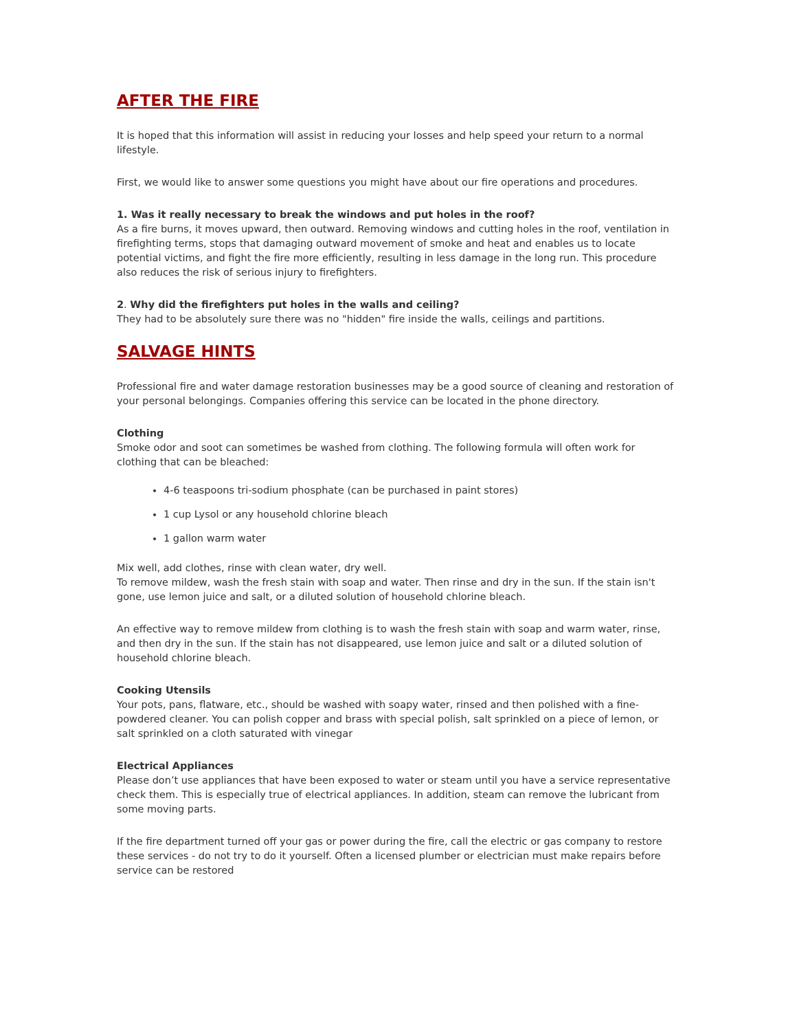AFTER THE FIRE
It is hoped that this information will assist in reducing your losses and help speed your return to a normal lifestyle.
First, we would like to answer some questions you might have about our fire operations and procedures.
1. Was it really necessary to break the windows and put holes in the roof?
As a fire burns, it moves upward, then outward. Removing windows and cutting holes in the roof, ventilation in firefighting terms, stops that damaging outward movement of smoke and heat and enables us to locate potential victims, and fight the fire more efficiently, resulting in less damage in the long run. This procedure also reduces the risk of serious injury to firefighters.
2. Why did the firefighters put holes in the walls and ceiling?
They had to be absolutely sure there was no "hidden" fire inside the walls, ceilings and partitions.
SALVAGE HINTS
Professional fire and water damage restoration businesses may be a good source of cleaning and restoration of your personal belongings. Companies offering this service can be located in the phone directory.
Clothing
Smoke odor and soot can sometimes be washed from clothing. The following formula will often work for clothing that can be bleached:
4-6 teaspoons tri-sodium phosphate (can be purchased in paint stores)
1 cup Lysol or any household chlorine bleach
1 gallon warm water
Mix well, add clothes, rinse with clean water, dry well.
To remove mildew, wash the fresh stain with soap and water. Then rinse and dry in the sun. If the stain isn't gone, use lemon juice and salt, or a diluted solution of household chlorine bleach.
An effective way to remove mildew from clothing is to wash the fresh stain with soap and warm water, rinse, and then dry in the sun. If the stain has not disappeared, use lemon juice and salt or a diluted solution of household chlorine bleach.
Cooking Utensils
Your pots, pans, flatware, etc., should be washed with soapy water, rinsed and then polished with a fine-powdered cleaner. You can polish copper and brass with special polish, salt sprinkled on a piece of lemon, or salt sprinkled on a cloth saturated with vinegar
Electrical Appliances
Please don’t use appliances that have been exposed to water or steam until you have a service representative check them. This is especially true of electrical appliances. In addition, steam can remove the lubricant from some moving parts.
If the fire department turned off your gas or power during the fire, call the electric or gas company to restore these services - do not try to do it yourself. Often a licensed plumber or electrician must make repairs before service can be restored